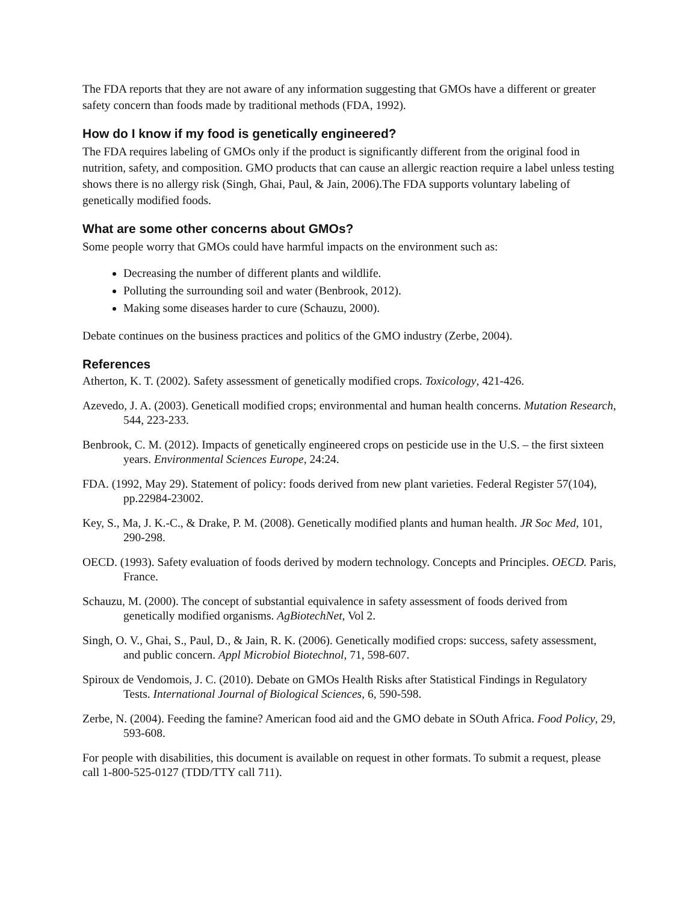The FDA reports that they are not aware of any information suggesting that GMOs have a different or greater safety concern than foods made by traditional methods (FDA, 1992).
How do I know if my food is genetically engineered?
The FDA requires labeling of GMOs only if the product is significantly different from the original food in nutrition, safety, and composition. GMO products that can cause an allergic reaction require a label unless testing shows there is no allergy risk (Singh, Ghai, Paul, & Jain, 2006).The FDA supports voluntary labeling of genetically modified foods.
What are some other concerns about GMOs?
Some people worry that GMOs could have harmful impacts on the environment such as:
Decreasing the number of different plants and wildlife.
Polluting the surrounding soil and water (Benbrook, 2012).
Making some diseases harder to cure (Schauzu, 2000).
Debate continues on the business practices and politics of the GMO industry (Zerbe, 2004).
References
Atherton, K. T. (2002). Safety assessment of genetically modified crops. Toxicology, 421-426.
Azevedo, J. A. (2003). Geneticall modified crops; environmental and human health concerns. Mutation Research, 544, 223-233.
Benbrook, C. M. (2012). Impacts of genetically engineered crops on pesticide use in the U.S. – the first sixteen years. Environmental Sciences Europe, 24:24.
FDA. (1992, May 29). Statement of policy: foods derived from new plant varieties. Federal Register 57(104), pp.22984-23002.
Key, S., Ma, J. K.-C., & Drake, P. M. (2008). Genetically modified plants and human health. JR Soc Med, 101, 290-298.
OECD. (1993). Safety evaluation of foods derived by modern technology. Concepts and Principles. OECD. Paris, France.
Schauzu, M. (2000). The concept of substantial equivalence in safety assessment of foods derived from genetically modified organisms. AgBiotechNet, Vol 2.
Singh, O. V., Ghai, S., Paul, D., & Jain, R. K. (2006). Genetically modified crops: success, safety assessment, and public concern. Appl Microbiol Biotechnol, 71, 598-607.
Spiroux de Vendomois, J. C. (2010). Debate on GMOs Health Risks after Statistical Findings in Regulatory Tests. International Journal of Biological Sciences, 6, 590-598.
Zerbe, N. (2004). Feeding the famine? American food aid and the GMO debate in SOuth Africa. Food Policy, 29, 593-608.
For people with disabilities, this document is available on request in other formats. To submit a request, please call 1-800-525-0127 (TDD/TTY call 711).